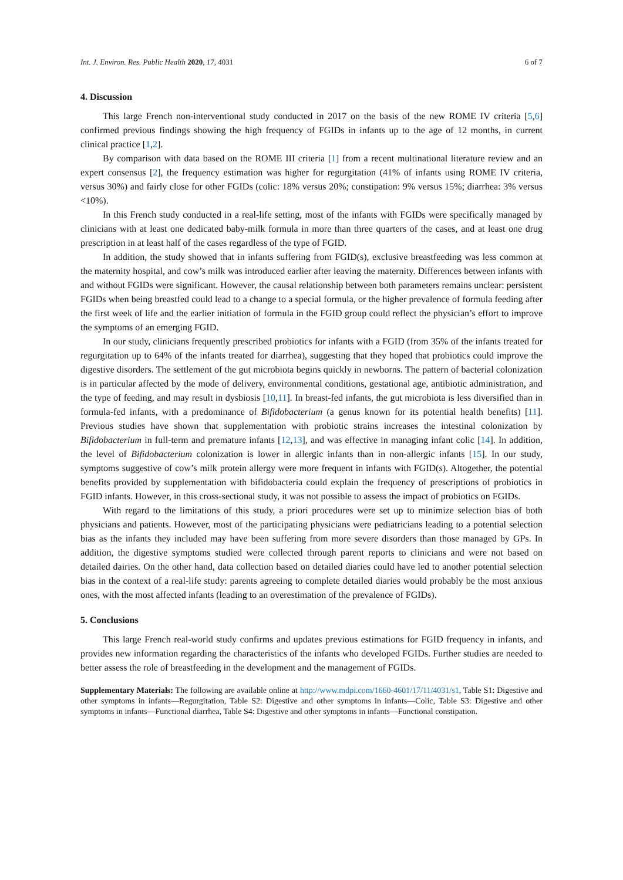Int. J. Environ. Res. Public Health 2020, 17, 4031 6 of 7
4. Discussion
This large French non-interventional study conducted in 2017 on the basis of the new ROME IV criteria [5,6] confirmed previous findings showing the high frequency of FGIDs in infants up to the age of 12 months, in current clinical practice [1,2].
By comparison with data based on the ROME III criteria [1] from a recent multinational literature review and an expert consensus [2], the frequency estimation was higher for regurgitation (41% of infants using ROME IV criteria, versus 30%) and fairly close for other FGIDs (colic: 18% versus 20%; constipation: 9% versus 15%; diarrhea: 3% versus <10%).
In this French study conducted in a real-life setting, most of the infants with FGIDs were specifically managed by clinicians with at least one dedicated baby-milk formula in more than three quarters of the cases, and at least one drug prescription in at least half of the cases regardless of the type of FGID.
In addition, the study showed that in infants suffering from FGID(s), exclusive breastfeeding was less common at the maternity hospital, and cow’s milk was introduced earlier after leaving the maternity. Differences between infants with and without FGIDs were significant. However, the causal relationship between both parameters remains unclear: persistent FGIDs when being breastfed could lead to a change to a special formula, or the higher prevalence of formula feeding after the first week of life and the earlier initiation of formula in the FGID group could reflect the physician’s effort to improve the symptoms of an emerging FGID.
In our study, clinicians frequently prescribed probiotics for infants with a FGID (from 35% of the infants treated for regurgitation up to 64% of the infants treated for diarrhea), suggesting that they hoped that probiotics could improve the digestive disorders. The settlement of the gut microbiota begins quickly in newborns. The pattern of bacterial colonization is in particular affected by the mode of delivery, environmental conditions, gestational age, antibiotic administration, and the type of feeding, and may result in dysbiosis [10,11]. In breast-fed infants, the gut microbiota is less diversified than in formula-fed infants, with a predominance of Bifidobacterium (a genus known for its potential health benefits) [11]. Previous studies have shown that supplementation with probiotic strains increases the intestinal colonization by Bifidobacterium in full-term and premature infants [12,13], and was effective in managing infant colic [14]. In addition, the level of Bifidobacterium colonization is lower in allergic infants than in non-allergic infants [15]. In our study, symptoms suggestive of cow’s milk protein allergy were more frequent in infants with FGID(s). Altogether, the potential benefits provided by supplementation with bifidobacteria could explain the frequency of prescriptions of probiotics in FGID infants. However, in this cross-sectional study, it was not possible to assess the impact of probiotics on FGIDs.
With regard to the limitations of this study, a priori procedures were set up to minimize selection bias of both physicians and patients. However, most of the participating physicians were pediatricians leading to a potential selection bias as the infants they included may have been suffering from more severe disorders than those managed by GPs. In addition, the digestive symptoms studied were collected through parent reports to clinicians and were not based on detailed dairies. On the other hand, data collection based on detailed diaries could have led to another potential selection bias in the context of a real-life study: parents agreeing to complete detailed diaries would probably be the most anxious ones, with the most affected infants (leading to an overestimation of the prevalence of FGIDs).
5. Conclusions
This large French real-world study confirms and updates previous estimations for FGID frequency in infants, and provides new information regarding the characteristics of the infants who developed FGIDs. Further studies are needed to better assess the role of breastfeeding in the development and the management of FGIDs.
Supplementary Materials: The following are available online at http://www.mdpi.com/1660-4601/17/11/4031/s1, Table S1: Digestive and other symptoms in infants—Regurgitation, Table S2: Digestive and other symptoms in infants—Colic, Table S3: Digestive and other symptoms in infants—Functional diarrhea, Table S4: Digestive and other symptoms in infants—Functional constipation.